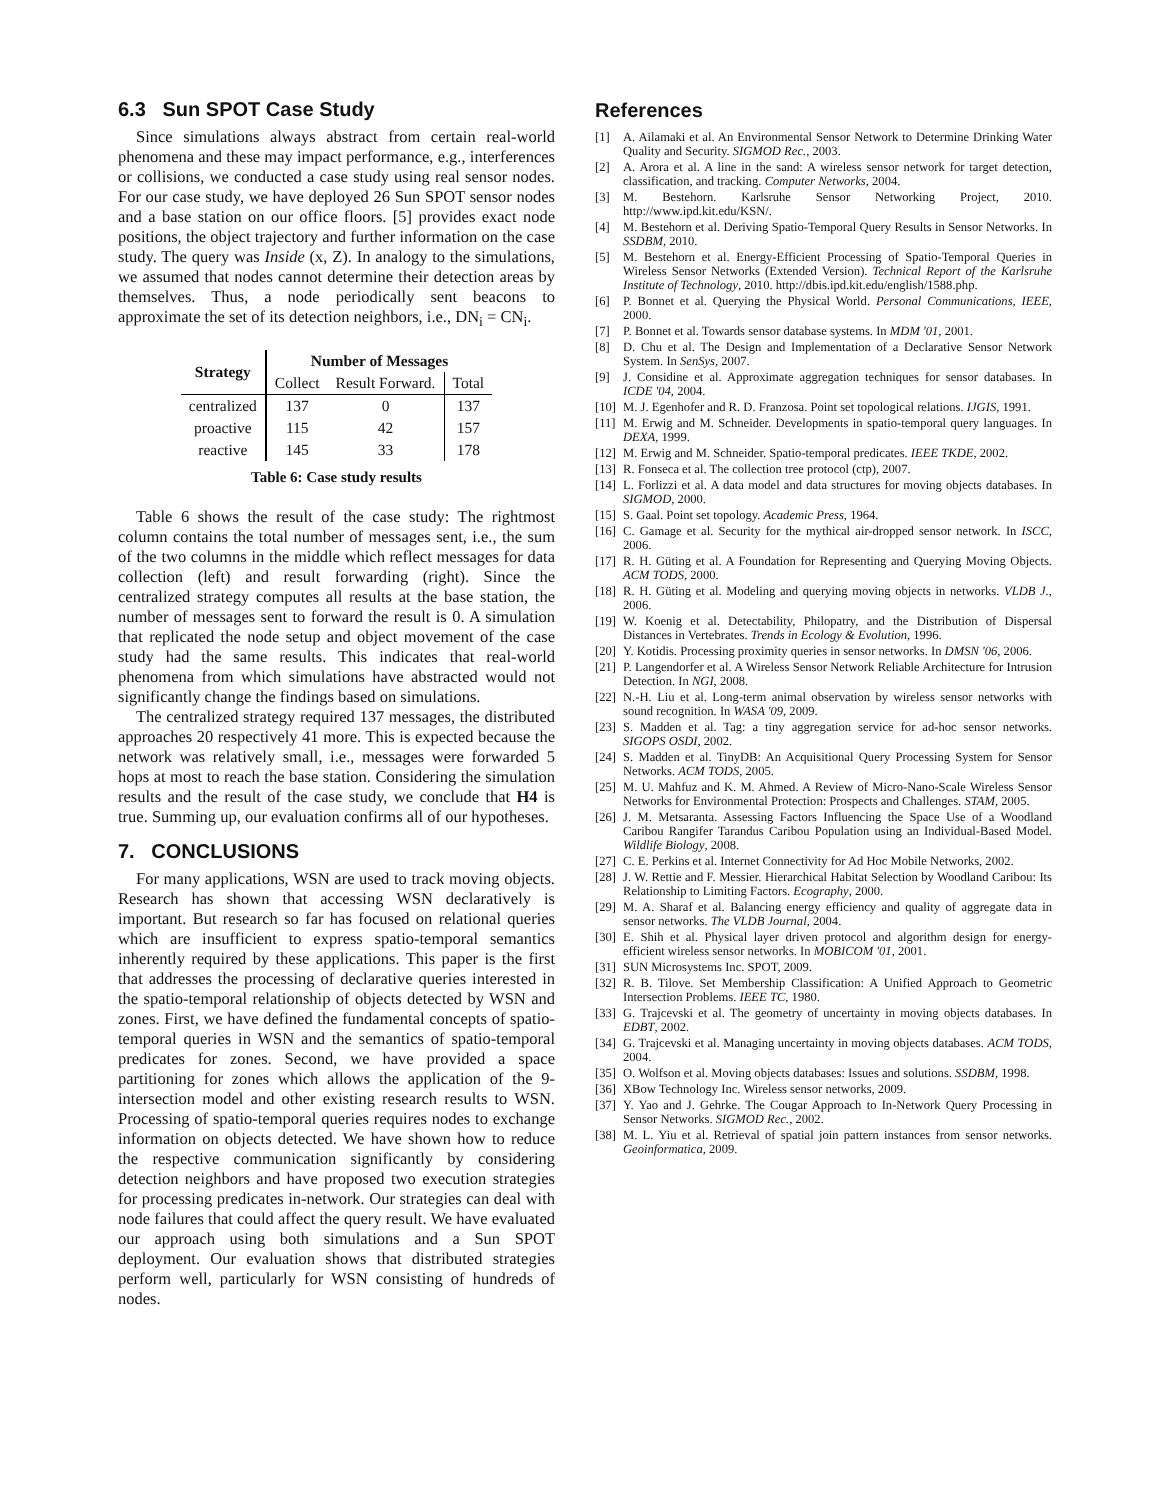6.3 Sun SPOT Case Study
Since simulations always abstract from certain real-world phenomena and these may impact performance, e.g., interferences or collisions, we conducted a case study using real sensor nodes. For our case study, we have deployed 26 Sun SPOT sensor nodes and a base station on our office floors. [5] provides exact node positions, the object trajectory and further information on the case study. The query was Inside (x, Z). In analogy to the simulations, we assumed that nodes cannot determine their detection areas by themselves. Thus, a node periodically sent beacons to approximate the set of its detection neighbors, i.e., DN<sub>i</sub> = CN<sub>i</sub>.
| Strategy | Number of Messages | | |
| --- | --- | --- | --- |
| | Collect | Result Forward. | Total |
| centralized | 137 | 0 | 137 |
| proactive | 115 | 42 | 157 |
| reactive | 145 | 33 | 178 |
Table 6: Case study results
Table 6 shows the result of the case study: The rightmost column contains the total number of messages sent, i.e., the sum of the two columns in the middle which reflect messages for data collection (left) and result forwarding (right). Since the centralized strategy computes all results at the base station, the number of messages sent to forward the result is 0. A simulation that replicated the node setup and object movement of the case study had the same results. This indicates that real-world phenomena from which simulations have abstracted would not significantly change the findings based on simulations.
The centralized strategy required 137 messages, the distributed approaches 20 respectively 41 more. This is expected because the network was relatively small, i.e., messages were forwarded 5 hops at most to reach the base station. Considering the simulation results and the result of the case study, we conclude that H4 is true. Summing up, our evaluation confirms all of our hypotheses.
7. CONCLUSIONS
For many applications, WSN are used to track moving objects. Research has shown that accessing WSN declaratively is important. But research so far has focused on relational queries which are insufficient to express spatio-temporal semantics inherently required by these applications. This paper is the first that addresses the processing of declarative queries interested in the spatio-temporal relationship of objects detected by WSN and zones. First, we have defined the fundamental concepts of spatio-temporal queries in WSN and the semantics of spatio-temporal predicates for zones. Second, we have provided a space partitioning for zones which allows the application of the 9-intersection model and other existing research results to WSN. Processing of spatio-temporal queries requires nodes to exchange information on objects detected. We have shown how to reduce the respective communication significantly by considering detection neighbors and have proposed two execution strategies for processing predicates in-network. Our strategies can deal with node failures that could affect the query result. We have evaluated our approach using both simulations and a Sun SPOT deployment. Our evaluation shows that distributed strategies perform well, particularly for WSN consisting of hundreds of nodes.
References
[1] A. Ailamaki et al. An Environmental Sensor Network to Determine Drinking Water Quality and Security. SIGMOD Rec., 2003.
[2] A. Arora et al. A line in the sand: A wireless sensor network for target detection, classification, and tracking. Computer Networks, 2004.
[3] M. Bestehorn. Karlsruhe Sensor Networking Project, 2010. http://www.ipd.kit.edu/KSN/.
[4] M. Bestehorn et al. Deriving Spatio-Temporal Query Results in Sensor Networks. In SSDBM, 2010.
[5] M. Bestehorn et al. Energy-Efficient Processing of Spatio-Temporal Queries in Wireless Sensor Networks (Extended Version). Technical Report of the Karlsruhe Institute of Technology, 2010. http://dbis.ipd.kit.edu/english/1588.php.
[6] P. Bonnet et al. Querying the Physical World. Personal Communications, IEEE, 2000.
[7] P. Bonnet et al. Towards sensor database systems. In MDM '01, 2001.
[8] D. Chu et al. The Design and Implementation of a Declarative Sensor Network System. In SenSys, 2007.
[9] J. Considine et al. Approximate aggregation techniques for sensor databases. In ICDE '04, 2004.
[10] M. J. Egenhofer and R. D. Franzosa. Point set topological relations. IJGIS, 1991.
[11] M. Erwig and M. Schneider. Developments in spatio-temporal query languages. In DEXA, 1999.
[12] M. Erwig and M. Schneider. Spatio-temporal predicates. IEEE TKDE, 2002.
[13] R. Fonseca et al. The collection tree protocol (ctp), 2007.
[14] L. Forlizzi et al. A data model and data structures for moving objects databases. In SIGMOD, 2000.
[15] S. Gaal. Point set topology. Academic Press, 1964.
[16] C. Gamage et al. Security for the mythical air-dropped sensor network. In ISCC, 2006.
[17] R. H. Güting et al. A Foundation for Representing and Querying Moving Objects. ACM TODS, 2000.
[18] R. H. Güting et al. Modeling and querying moving objects in networks. VLDB J., 2006.
[19] W. Koenig et al. Detectability, Philopatry, and the Distribution of Dispersal Distances in Vertebrates. Trends in Ecology & Evolution, 1996.
[20] Y. Kotidis. Processing proximity queries in sensor networks. In DMSN '06, 2006.
[21] P. Langendorfer et al. A Wireless Sensor Network Reliable Architecture for Intrusion Detection. In NGI, 2008.
[22] N.-H. Liu et al. Long-term animal observation by wireless sensor networks with sound recognition. In WASA '09, 2009.
[23] S. Madden et al. Tag: a tiny aggregation service for ad-hoc sensor networks. SIGOPS OSDI, 2002.
[24] S. Madden et al. TinyDB: An Acquisitional Query Processing System for Sensor Networks. ACM TODS, 2005.
[25] M. U. Mahfuz and K. M. Ahmed. A Review of Micro-Nano-Scale Wireless Sensor Networks for Environmental Protection: Prospects and Challenges. STAM, 2005.
[26] J. M. Metsaranta. Assessing Factors Influencing the Space Use of a Woodland Caribou Rangifer Tarandus Caribou Population using an Individual-Based Model. Wildlife Biology, 2008.
[27] C. E. Perkins et al. Internet Connectivity for Ad Hoc Mobile Networks, 2002.
[28] J. W. Rettie and F. Messier. Hierarchical Habitat Selection by Woodland Caribou: Its Relationship to Limiting Factors. Ecography, 2000.
[29] M. A. Sharaf et al. Balancing energy efficiency and quality of aggregate data in sensor networks. The VLDB Journal, 2004.
[30] E. Shih et al. Physical layer driven protocol and algorithm design for energy-efficient wireless sensor networks. In MOBICOM '01, 2001.
[31] SUN Microsystems Inc. SPOT, 2009.
[32] R. B. Tilove. Set Membership Classification: A Unified Approach to Geometric Intersection Problems. IEEE TC, 1980.
[33] G. Trajcevski et al. The geometry of uncertainty in moving objects databases. In EDBT, 2002.
[34] G. Trajcevski et al. Managing uncertainty in moving objects databases. ACM TODS, 2004.
[35] O. Wolfson et al. Moving objects databases: Issues and solutions. SSDBM, 1998.
[36] XBow Technology Inc. Wireless sensor networks, 2009.
[37] Y. Yao and J. Gehrke. The Cougar Approach to In-Network Query Processing in Sensor Networks. SIGMOD Rec., 2002.
[38] M. L. Yiu et al. Retrieval of spatial join pattern instances from sensor networks. Geoinformatica, 2009.